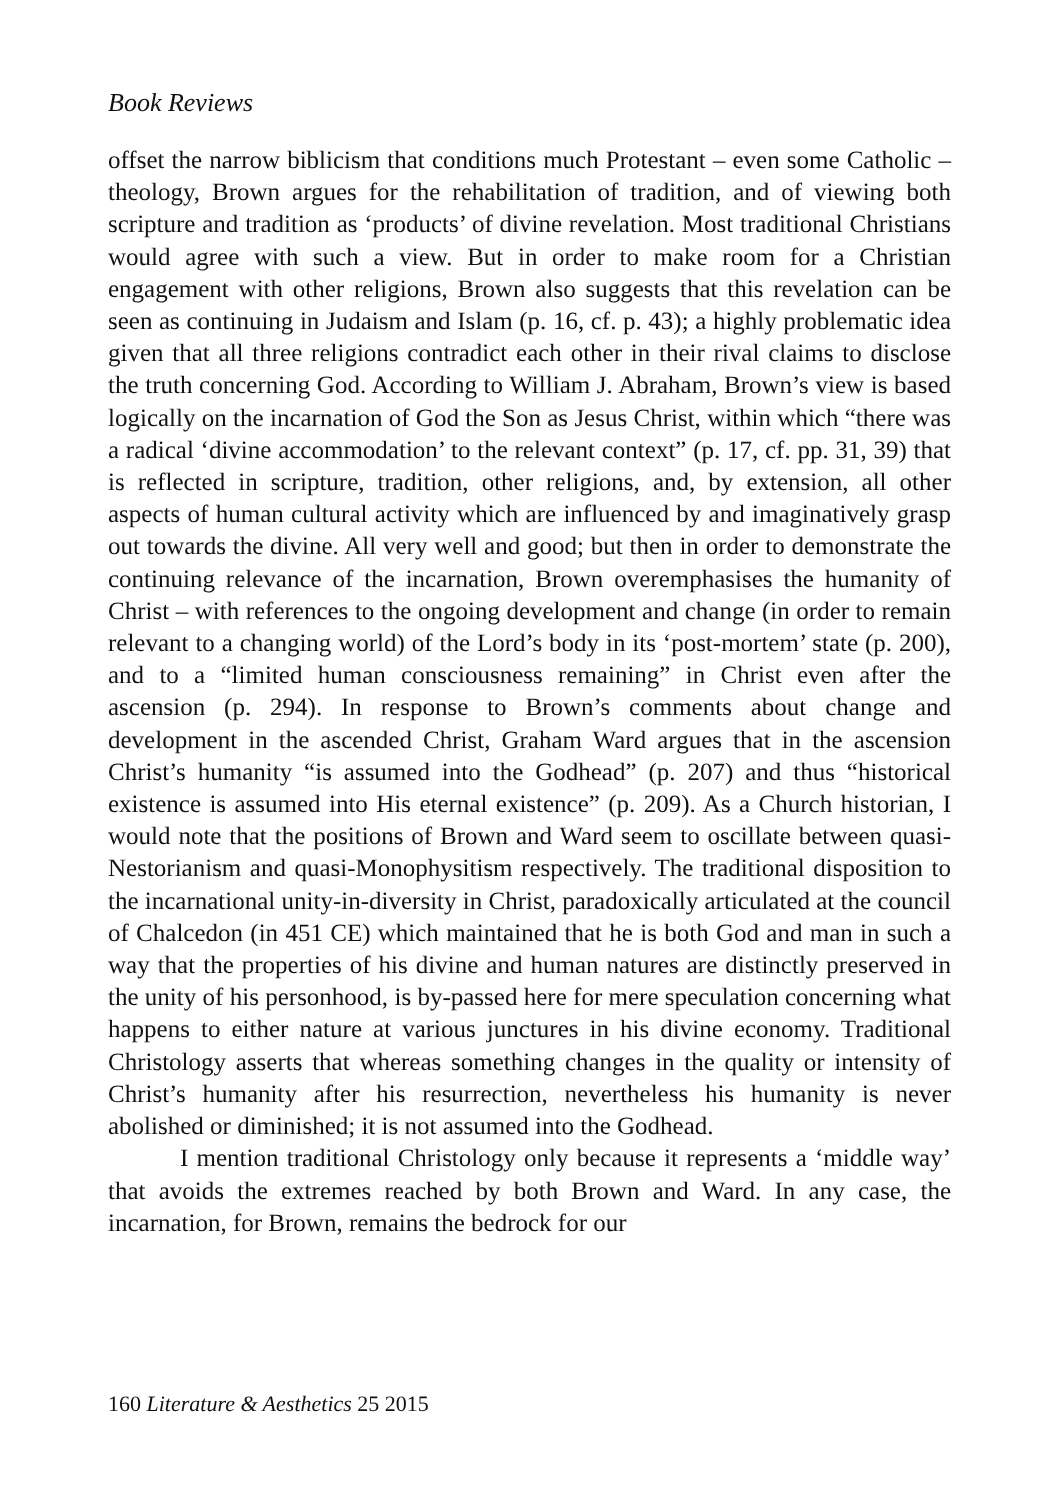Book Reviews
offset the narrow biblicism that conditions much Protestant – even some Catholic – theology, Brown argues for the rehabilitation of tradition, and of viewing both scripture and tradition as ‘products’ of divine revelation. Most traditional Christians would agree with such a view. But in order to make room for a Christian engagement with other religions, Brown also suggests that this revelation can be seen as continuing in Judaism and Islam (p. 16, cf. p. 43); a highly problematic idea given that all three religions contradict each other in their rival claims to disclose the truth concerning God. According to William J. Abraham, Brown’s view is based logically on the incarnation of God the Son as Jesus Christ, within which “there was a radical ‘divine accommodation’ to the relevant context” (p. 17, cf. pp. 31, 39) that is reflected in scripture, tradition, other religions, and, by extension, all other aspects of human cultural activity which are influenced by and imaginatively grasp out towards the divine. All very well and good; but then in order to demonstrate the continuing relevance of the incarnation, Brown overemphasises the humanity of Christ – with references to the ongoing development and change (in order to remain relevant to a changing world) of the Lord’s body in its ‘post-mortem’ state (p. 200), and to a “limited human consciousness remaining” in Christ even after the ascension (p. 294). In response to Brown’s comments about change and development in the ascended Christ, Graham Ward argues that in the ascension Christ’s humanity “is assumed into the Godhead” (p. 207) and thus “historical existence is assumed into His eternal existence” (p. 209). As a Church historian, I would note that the positions of Brown and Ward seem to oscillate between quasi-Nestorianism and quasi-Monophysitism respectively. The traditional disposition to the incarnational unity-in-diversity in Christ, paradoxically articulated at the council of Chalcedon (in 451 CE) which maintained that he is both God and man in such a way that the properties of his divine and human natures are distinctly preserved in the unity of his personhood, is by-passed here for mere speculation concerning what happens to either nature at various junctures in his divine economy. Traditional Christology asserts that whereas something changes in the quality or intensity of Christ’s humanity after his resurrection, nevertheless his humanity is never abolished or diminished; it is not assumed into the Godhead.
I mention traditional Christology only because it represents a ‘middle way’ that avoids the extremes reached by both Brown and Ward. In any case, the incarnation, for Brown, remains the bedrock for our
160 Literature & Aesthetics 25 2015